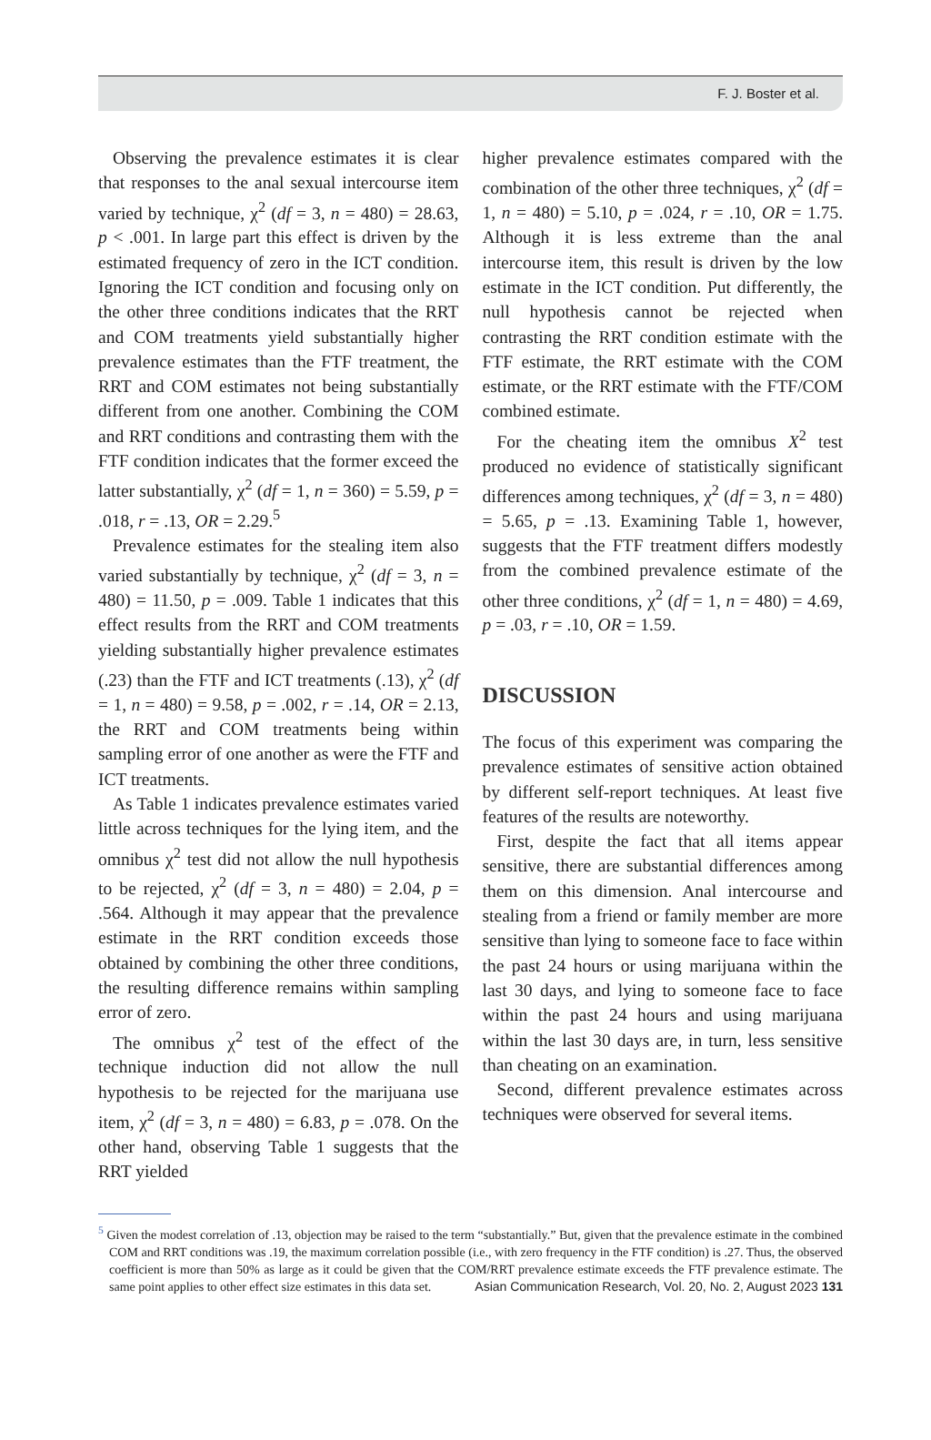F. J. Boster et al.
Observing the prevalence estimates it is clear that responses to the anal sexual intercourse item varied by technique, χ<sup>2</sup> (df = 3, n = 480) = 28.63, p < .001. In large part this effect is driven by the estimated frequency of zero in the ICT condition. Ignoring the ICT condition and focusing only on the other three conditions indicates that the RRT and COM treatments yield substantially higher prevalence estimates than the FTF treatment, the RRT and COM estimates not being substantially different from one another. Combining the COM and RRT conditions and contrasting them with the FTF condition indicates that the former exceed the latter substantially, χ<sup>2</sup> (df = 1, n = 360) = 5.59, p = .018, r = .13, OR = 2.29.<sup>5</sup>
Prevalence estimates for the stealing item also varied substantially by technique, χ<sup>2</sup> (df = 3, n = 480) = 11.50, p = .009. Table 1 indicates that this effect results from the RRT and COM treatments yielding substantially higher prevalence estimates (.23) than the FTF and ICT treatments (.13), χ<sup>2</sup> (df = 1, n = 480) = 9.58, p = .002, r = .14, OR = 2.13, the RRT and COM treatments being within sampling error of one another as were the FTF and ICT treatments.
As Table 1 indicates prevalence estimates varied little across techniques for the lying item, and the omnibus χ<sup>2</sup> test did not allow the null hypothesis to be rejected, χ<sup>2</sup> (df = 3, n = 480) = 2.04, p = .564. Although it may appear that the prevalence estimate in the RRT condition exceeds those obtained by combining the other three conditions, the resulting difference remains within sampling error of zero.
The omnibus χ<sup>2</sup> test of the effect of the technique induction did not allow the null hypothesis to be rejected for the marijuana use item, χ<sup>2</sup> (df = 3, n = 480) = 6.83, p = .078. On the other hand, observing Table 1 suggests that the RRT yielded
higher prevalence estimates compared with the combination of the other three techniques, χ<sup>2</sup> (df = 1, n = 480) = 5.10, p = .024, r = .10, OR = 1.75. Although it is less extreme than the anal intercourse item, this result is driven by the low estimate in the ICT condition. Put differently, the null hypothesis cannot be rejected when contrasting the RRT condition estimate with the FTF estimate, the RRT estimate with the COM estimate, or the RRT estimate with the FTF/COM combined estimate.
For the cheating item the omnibus X<sup>2</sup> test produced no evidence of statistically significant differences among techniques, χ<sup>2</sup> (df = 3, n = 480) = 5.65, p = .13. Examining Table 1, however, suggests that the FTF treatment differs modestly from the combined prevalence estimate of the other three conditions, χ<sup>2</sup> (df = 1, n = 480) = 4.69, p = .03, r = .10, OR = 1.59.
DISCUSSION
The focus of this experiment was comparing the prevalence estimates of sensitive action obtained by different self-report techniques. At least five features of the results are noteworthy.
First, despite the fact that all items appear sensitive, there are substantial differences among them on this dimension. Anal intercourse and stealing from a friend or family member are more sensitive than lying to someone face to face within the past 24 hours or using marijuana within the last 30 days, and lying to someone face to face within the past 24 hours and using marijuana within the last 30 days are, in turn, less sensitive than cheating on an examination.
Second, different prevalence estimates across techniques were observed for several items.
<sup>5</sup> Given the modest correlation of .13, objection may be raised to the term “substantially.” But, given that the prevalence estimate in the combined COM and RRT conditions was .19, the maximum correlation possible (i.e., with zero frequency in the FTF condition) is .27. Thus, the observed coefficient is more than 50% as large as it could be given that the COM/RRT prevalence estimate exceeds the FTF prevalence estimate. The same point applies to other effect size estimates in this data set.
Asian Communication Research, Vol. 20, No. 2, August 2023 131